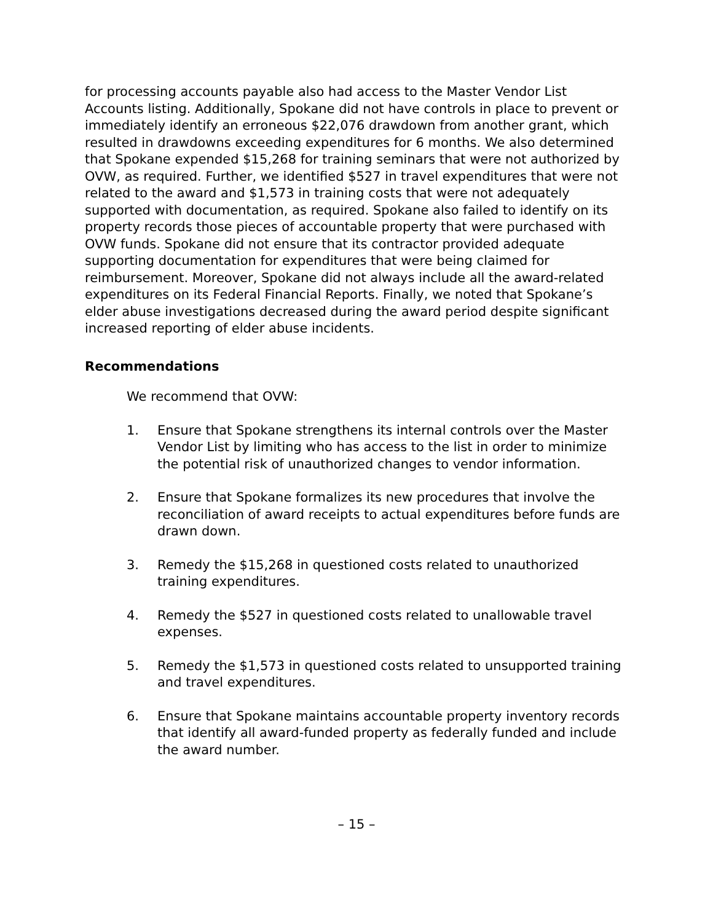for processing accounts payable also had access to the Master Vendor List Accounts listing. Additionally, Spokane did not have controls in place to prevent or immediately identify an erroneous $22,076 drawdown from another grant, which resulted in drawdowns exceeding expenditures for 6 months. We also determined that Spokane expended $15,268 for training seminars that were not authorized by OVW, as required. Further, we identified $527 in travel expenditures that were not related to the award and $1,573 in training costs that were not adequately supported with documentation, as required. Spokane also failed to identify on its property records those pieces of accountable property that were purchased with OVW funds. Spokane did not ensure that its contractor provided adequate supporting documentation for expenditures that were being claimed for reimbursement. Moreover, Spokane did not always include all the award-related expenditures on its Federal Financial Reports. Finally, we noted that Spokane’s elder abuse investigations decreased during the award period despite significant increased reporting of elder abuse incidents.
Recommendations
We recommend that OVW:
1. Ensure that Spokane strengthens its internal controls over the Master Vendor List by limiting who has access to the list in order to minimize the potential risk of unauthorized changes to vendor information.
2. Ensure that Spokane formalizes its new procedures that involve the reconciliation of award receipts to actual expenditures before funds are drawn down.
3. Remedy the $15,268 in questioned costs related to unauthorized training expenditures.
4. Remedy the $527 in questioned costs related to unallowable travel expenses.
5. Remedy the $1,573 in questioned costs related to unsupported training and travel expenditures.
6. Ensure that Spokane maintains accountable property inventory records that identify all award-funded property as federally funded and include the award number.
– 15 –